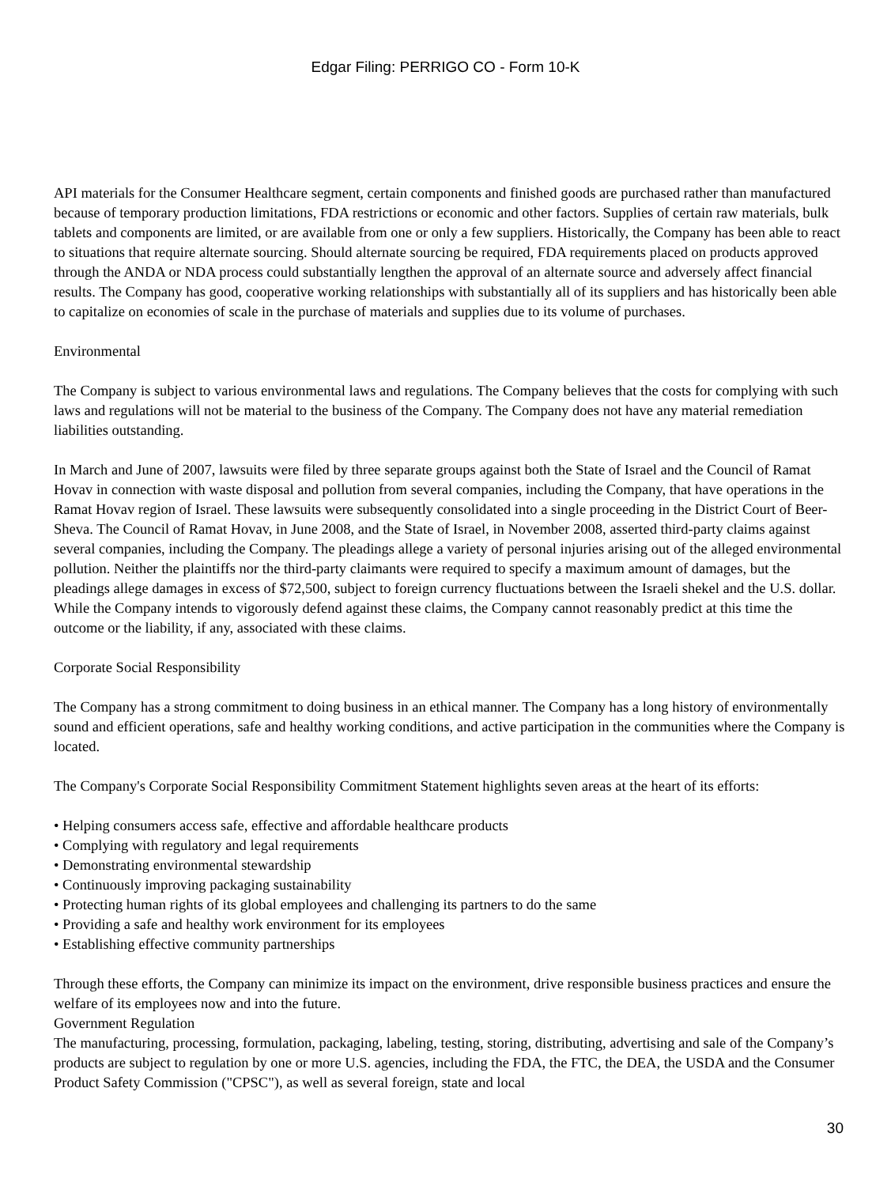Edgar Filing: PERRIGO CO - Form 10-K
API materials for the Consumer Healthcare segment, certain components and finished goods are purchased rather than manufactured because of temporary production limitations, FDA restrictions or economic and other factors. Supplies of certain raw materials, bulk tablets and components are limited, or are available from one or only a few suppliers. Historically, the Company has been able to react to situations that require alternate sourcing. Should alternate sourcing be required, FDA requirements placed on products approved through the ANDA or NDA process could substantially lengthen the approval of an alternate source and adversely affect financial results. The Company has good, cooperative working relationships with substantially all of its suppliers and has historically been able to capitalize on economies of scale in the purchase of materials and supplies due to its volume of purchases.
Environmental
The Company is subject to various environmental laws and regulations. The Company believes that the costs for complying with such laws and regulations will not be material to the business of the Company. The Company does not have any material remediation liabilities outstanding.
In March and June of 2007, lawsuits were filed by three separate groups against both the State of Israel and the Council of Ramat Hovav in connection with waste disposal and pollution from several companies, including the Company, that have operations in the Ramat Hovav region of Israel. These lawsuits were subsequently consolidated into a single proceeding in the District Court of Beer-Sheva. The Council of Ramat Hovav, in June 2008, and the State of Israel, in November 2008, asserted third-party claims against several companies, including the Company. The pleadings allege a variety of personal injuries arising out of the alleged environmental pollution. Neither the plaintiffs nor the third-party claimants were required to specify a maximum amount of damages, but the pleadings allege damages in excess of $72,500, subject to foreign currency fluctuations between the Israeli shekel and the U.S. dollar. While the Company intends to vigorously defend against these claims, the Company cannot reasonably predict at this time the outcome or the liability, if any, associated with these claims.
Corporate Social Responsibility
The Company has a strong commitment to doing business in an ethical manner. The Company has a long history of environmentally sound and efficient operations, safe and healthy working conditions, and active participation in the communities where the Company is located.
The Company's Corporate Social Responsibility Commitment Statement highlights seven areas at the heart of its efforts:
• Helping consumers access safe, effective and affordable healthcare products
• Complying with regulatory and legal requirements
• Demonstrating environmental stewardship
• Continuously improving packaging sustainability
• Protecting human rights of its global employees and challenging its partners to do the same
• Providing a safe and healthy work environment for its employees
• Establishing effective community partnerships
Through these efforts, the Company can minimize its impact on the environment, drive responsible business practices and ensure the welfare of its employees now and into the future.
Government Regulation
The manufacturing, processing, formulation, packaging, labeling, testing, storing, distributing, advertising and sale of the Company’s products are subject to regulation by one or more U.S. agencies, including the FDA, the FTC, the DEA, the USDA and the Consumer Product Safety Commission ("CPSC"), as well as several foreign, state and local
30